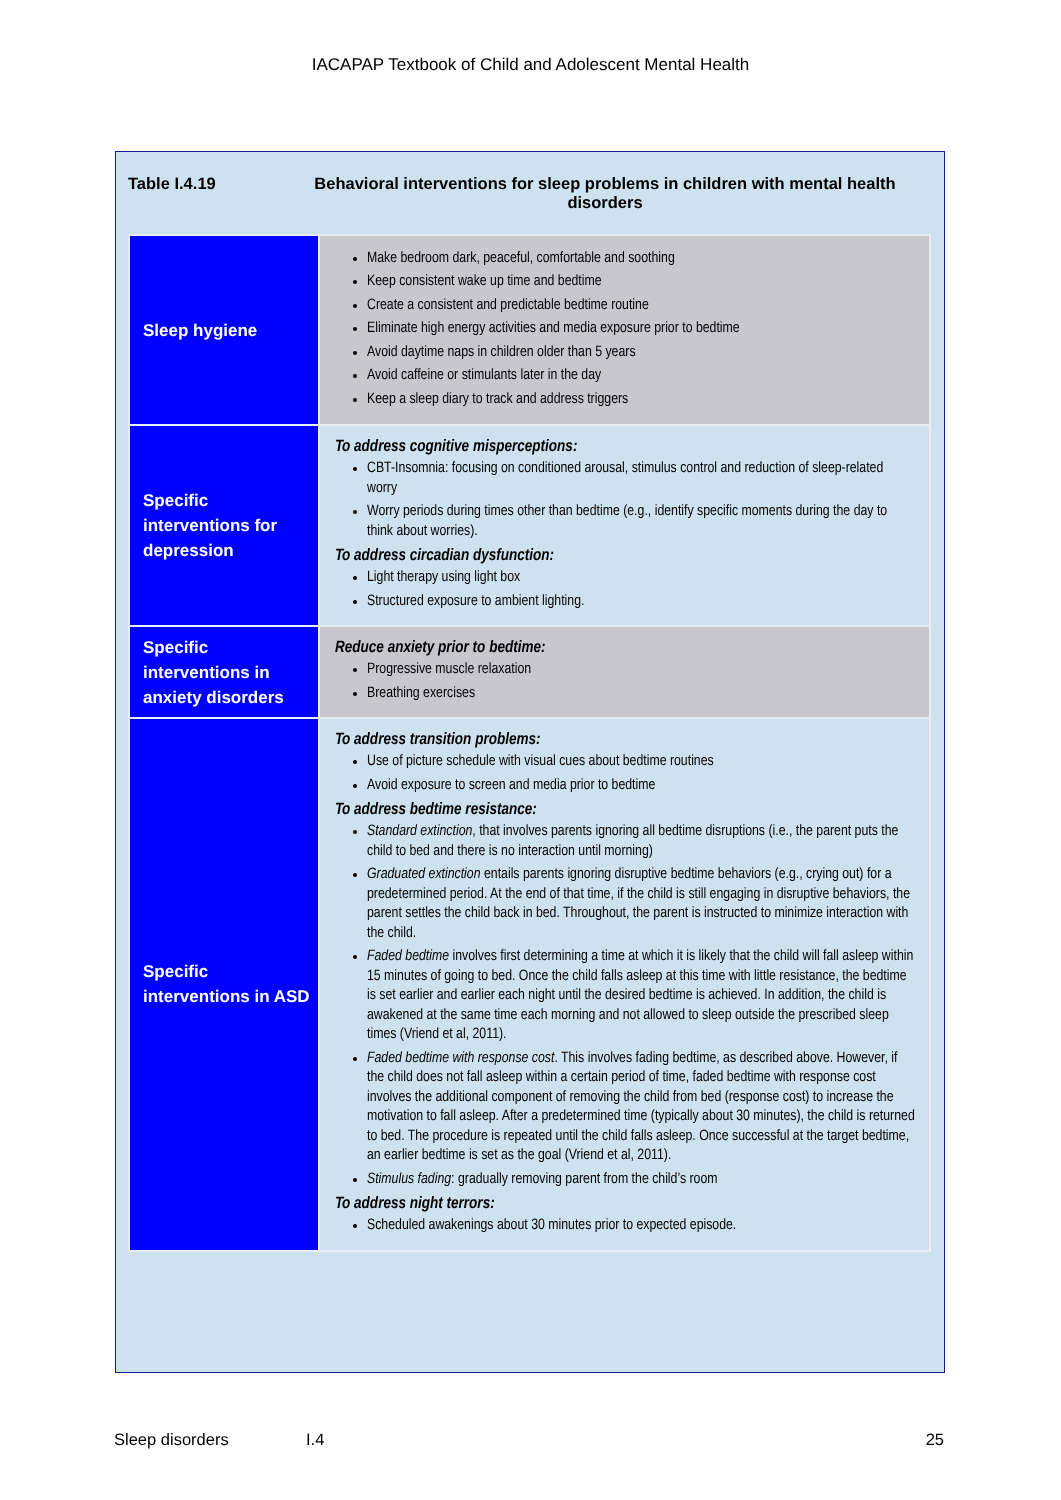IACAPAP Textbook of Child and Adolescent Mental Health
Table I.4.19 Behavioral interventions for sleep problems in children with mental health disorders
| Sleep hygiene | Make bedroom dark, peaceful, comfortable and soothing Keep consistent wake up time and bedtime Create a consistent and predictable bedtime routine Eliminate high energy activities and media exposure prior to bedtime Avoid daytime naps in children older than 5 years Avoid caffeine or stimulants later in the day Keep a sleep diary to track and address triggers |
| Specific interventions for depression | To address cognitive misperceptions: CBT-Insomnia: focusing on conditioned arousal, stimulus control and reduction of sleep-related worry Worry periods during times other than bedtime (e.g., identify specific moments during the day to think about worries). To address circadian dysfunction: Light therapy using light box Structured exposure to ambient lighting. |
| Specific interventions in anxiety disorders | Reduce anxiety prior to bedtime: Progressive muscle relaxation Breathing exercises |
| Specific interventions in ASD | To address transition problems: Use of picture schedule with visual cues about bedtime routines Avoid exposure to screen and media prior to bedtime To address bedtime resistance: Standard extinction , that involves parents ignoring all bedtime disruptions (i.e., the parent puts the child to bed and there is no interaction until morning) Graduated extinction entails parents ignoring disruptive bedtime behaviors (e.g., crying out) for a predetermined period. At the end of that time, if the child is still engaging in disruptive behaviors, the parent settles the child back in bed. Throughout, the parent is instructed to minimize interaction with the child. Faded bedtime involves first determining a time at which it is likely that the child will fall asleep within 15 minutes of going to bed. Once the child falls asleep at this time with little resistance, the bedtime is set earlier and earlier each night until the desired bedtime is achieved. In addition, the child is awakened at the same time each morning and not allowed to sleep outside the prescribed sleep times (Vriend et al, 2011). Faded bedtime with response cost . This involves fading bedtime, as described above. However, if the child does not fall asleep within a certain period of time, faded bedtime with response cost involves the additional component of removing the child from bed (response cost) to increase the motivation to fall asleep. After a predetermined time (typically about 30 minutes), the child is returned to bed. The procedure is repeated until the child falls asleep. Once successful at the target bedtime, an earlier bedtime is set as the goal (Vriend et al, 2011). Stimulus fading : gradually removing parent from the child’s room To address night terrors: Scheduled awakenings about 30 minutes prior to expected episode. |
Sleep disorders I.4 25